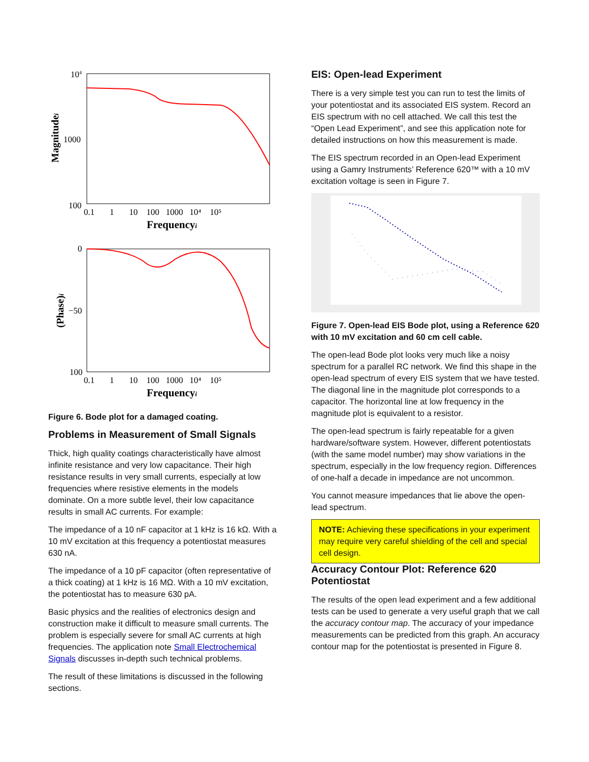104
1000
100
Magnitudei
0.1 1 10 100 1000 10⁴ 10⁵
Frequencyi
0
−50
100
(Phase)i
0.1 1 10 100 1000 10⁴ 10⁵
Frequencyi
Figure 6. Bode plot for a damaged coating.
Problems in Measurement of Small Signals
Thick, high quality coatings characteristically have almost infinite resistance and very low capacitance. Their high resistance results in very small currents, especially at low frequencies where resistive elements in the models dominate. On a more subtle level, their low capacitance results in small AC currents. For example:
The impedance of a 10 nF capacitor at 1 kHz is 16 kΩ. With a 10 mV excitation at this frequency a potentiostat measures 630 nA.
The impedance of a 10 pF capacitor (often representative of a thick coating) at 1 kHz is 16 MΩ. With a 10 mV excitation, the potentiostat has to measure 630 pA.
Basic physics and the realities of electronics design and construction make it difficult to measure small currents. The problem is especially severe for small AC currents at high frequencies. The application note Small Electrochemical Signals discusses in-depth such technical problems.
The result of these limitations is discussed in the following sections.
EIS: Open-lead Experiment
There is a very simple test you can run to test the limits of your potentiostat and its associated EIS system. Record an EIS spectrum with no cell attached. We call this test the “Open Lead Experiment”, and see this application note for detailed instructions on how this measurement is made.
The EIS spectrum recorded in an Open-lead Experiment using a Gamry Instruments’ Reference 620™ with a 10 mV excitation voltage is seen in Figure 7.
Figure 7. Open-lead EIS Bode plot, using a Reference 620 with 10 mV excitation and 60 cm cell cable.
The open-lead Bode plot looks very much like a noisy spectrum for a parallel RC network. We find this shape in the open-lead spectrum of every EIS system that we have tested. The diagonal line in the magnitude plot corresponds to a capacitor. The horizontal line at low frequency in the magnitude plot is equivalent to a resistor.
The open-lead spectrum is fairly repeatable for a given hardware/software system. However, different potentiostats (with the same model number) may show variations in the spectrum, especially in the low frequency region. Differences of one-half a decade in impedance are not uncommon.
You cannot measure impedances that lie above the open-lead spectrum.
NOTE: Achieving these specifications in your experiment may require very careful shielding of the cell and special cell design.
Accuracy Contour Plot: Reference 620 Potentiostat
The results of the open lead experiment and a few additional tests can be used to generate a very useful graph that we call the accuracy contour map. The accuracy of your impedance measurements can be predicted from this graph. An accuracy contour map for the potentiostat is presented in Figure 8.